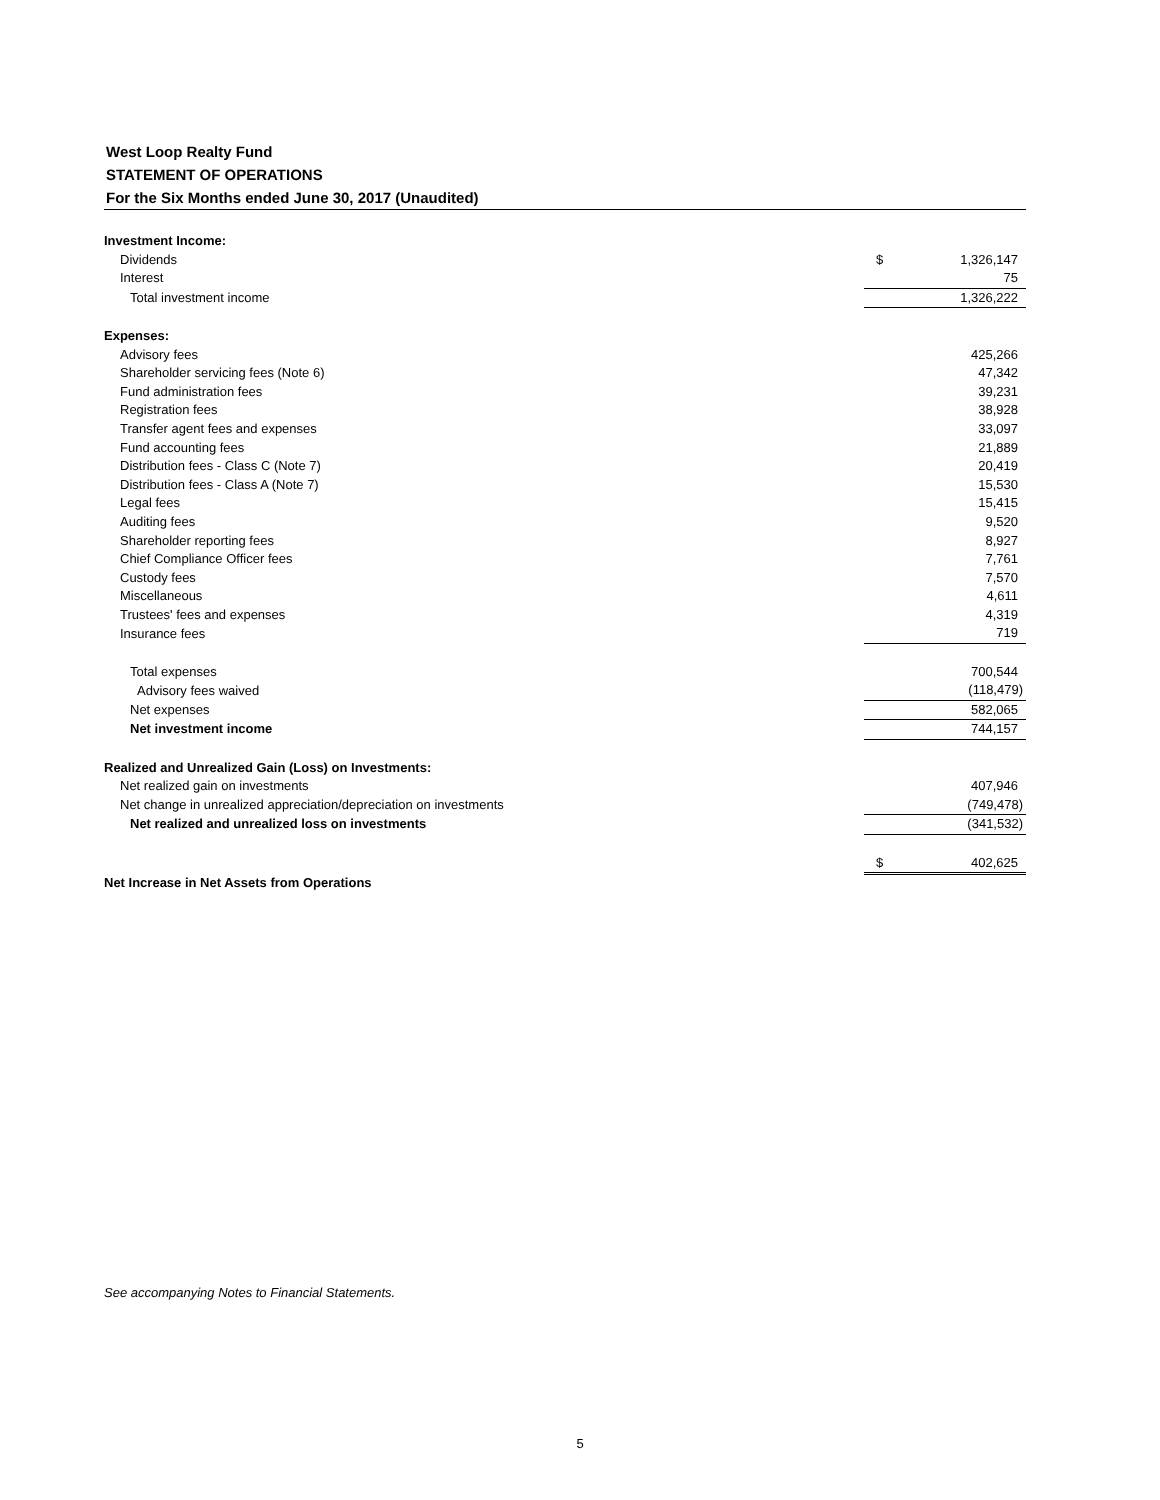West Loop Realty Fund
STATEMENT OF OPERATIONS
For the Six Months ended June 30, 2017 (Unaudited)
| Investment Income: | | |
| Dividends | $ | 1,326,147 |
| Interest | | 75 |
| Total investment income | | 1,326,222 |
| Expenses: | | |
| Advisory fees | | 425,266 |
| Shareholder servicing fees (Note 6) | | 47,342 |
| Fund administration fees | | 39,231 |
| Registration fees | | 38,928 |
| Transfer agent fees and expenses | | 33,097 |
| Fund accounting fees | | 21,889 |
| Distribution fees - Class C (Note 7) | | 20,419 |
| Distribution fees - Class A (Note 7) | | 15,530 |
| Legal fees | | 15,415 |
| Auditing fees | | 9,520 |
| Shareholder reporting fees | | 8,927 |
| Chief Compliance Officer fees | | 7,761 |
| Custody fees | | 7,570 |
| Miscellaneous | | 4,611 |
| Trustees' fees and expenses | | 4,319 |
| Insurance fees | | 719 |
| Total expenses | | 700,544 |
| Advisory fees waived | | (118,479) |
| Net expenses | | 582,065 |
| Net investment income | | 744,157 |
| Realized and Unrealized Gain (Loss) on Investments: | | |
| Net realized gain on investments | | 407,946 |
| Net change in unrealized appreciation/depreciation on investments | | (749,478) |
| Net realized and unrealized loss on investments | | (341,532) |
| | $ | 402,625 |
| Net Increase in Net Assets from Operations | | |
See accompanying Notes to Financial Statements.
5